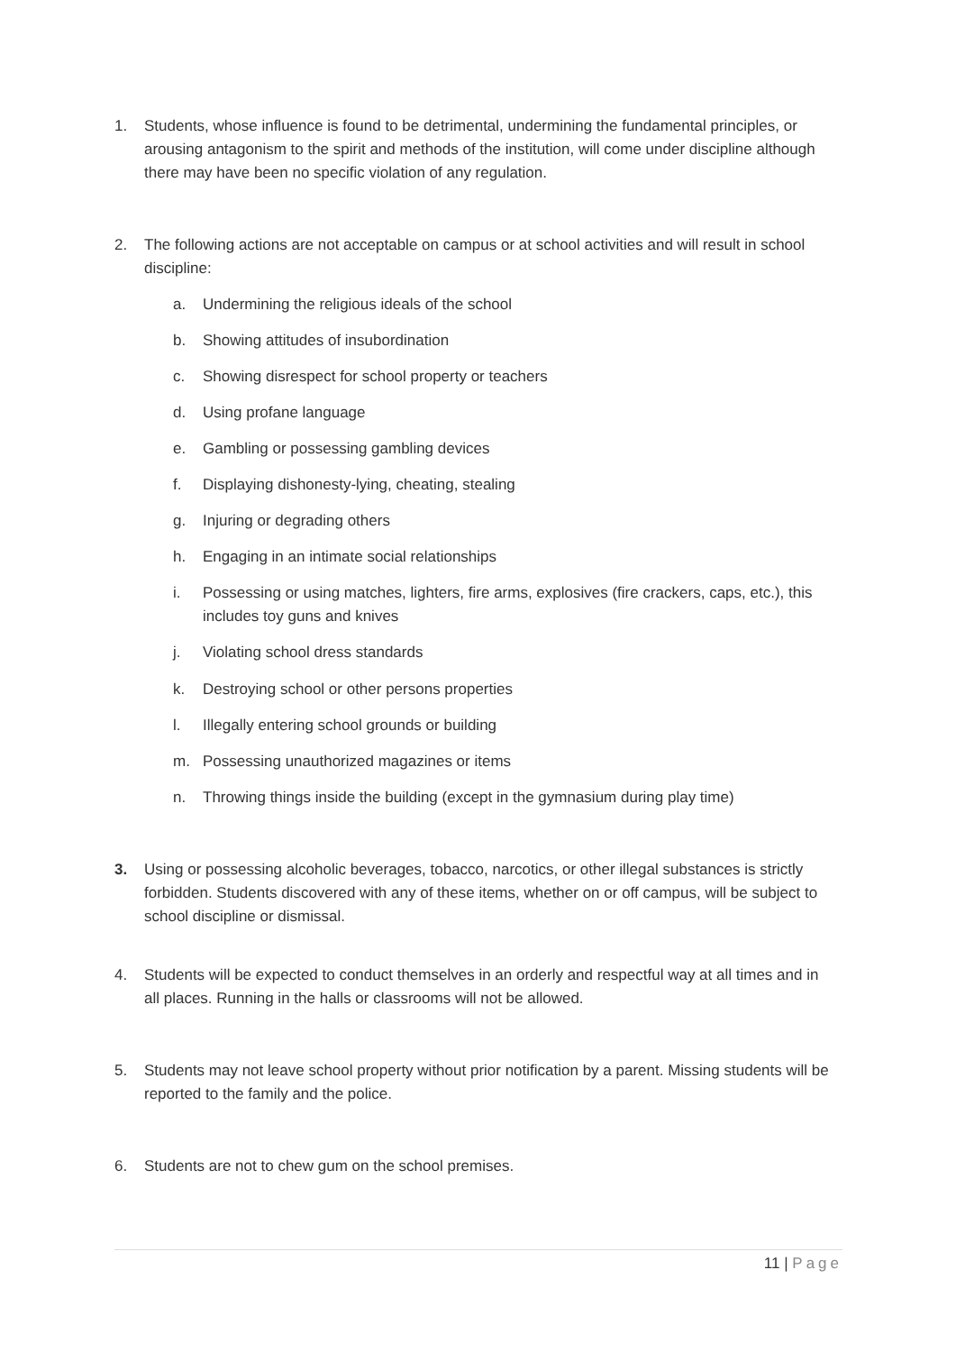1. Students, whose influence is found to be detrimental, undermining the fundamental principles, or arousing antagonism to the spirit and methods of the institution, will come under discipline although there may have been no specific violation of any regulation.
2. The following actions are not acceptable on campus or at school activities and will result in school discipline:
a. Undermining the religious ideals of the school
b. Showing attitudes of insubordination
c. Showing disrespect for school property or teachers
d. Using profane language
e. Gambling or possessing gambling devices
f. Displaying dishonesty-lying, cheating, stealing
g. Injuring or degrading others
h. Engaging in an intimate social relationships
i. Possessing or using matches, lighters, fire arms, explosives (fire crackers, caps, etc.), this includes toy guns and knives
j. Violating school dress standards
k. Destroying school or other persons properties
l. Illegally entering school grounds or building
m. Possessing unauthorized magazines or items
n. Throwing things inside the building (except in the gymnasium during play time)
3. Using or possessing alcoholic beverages, tobacco, narcotics, or other illegal substances is strictly forbidden. Students discovered with any of these items, whether on or off campus, will be subject to school discipline or dismissal.
4. Students will be expected to conduct themselves in an orderly and respectful way at all times and in all places. Running in the halls or classrooms will not be allowed.
5. Students may not leave school property without prior notification by a parent. Missing students will be reported to the family and the police.
6. Students are not to chew gum on the school premises.
11 | Page